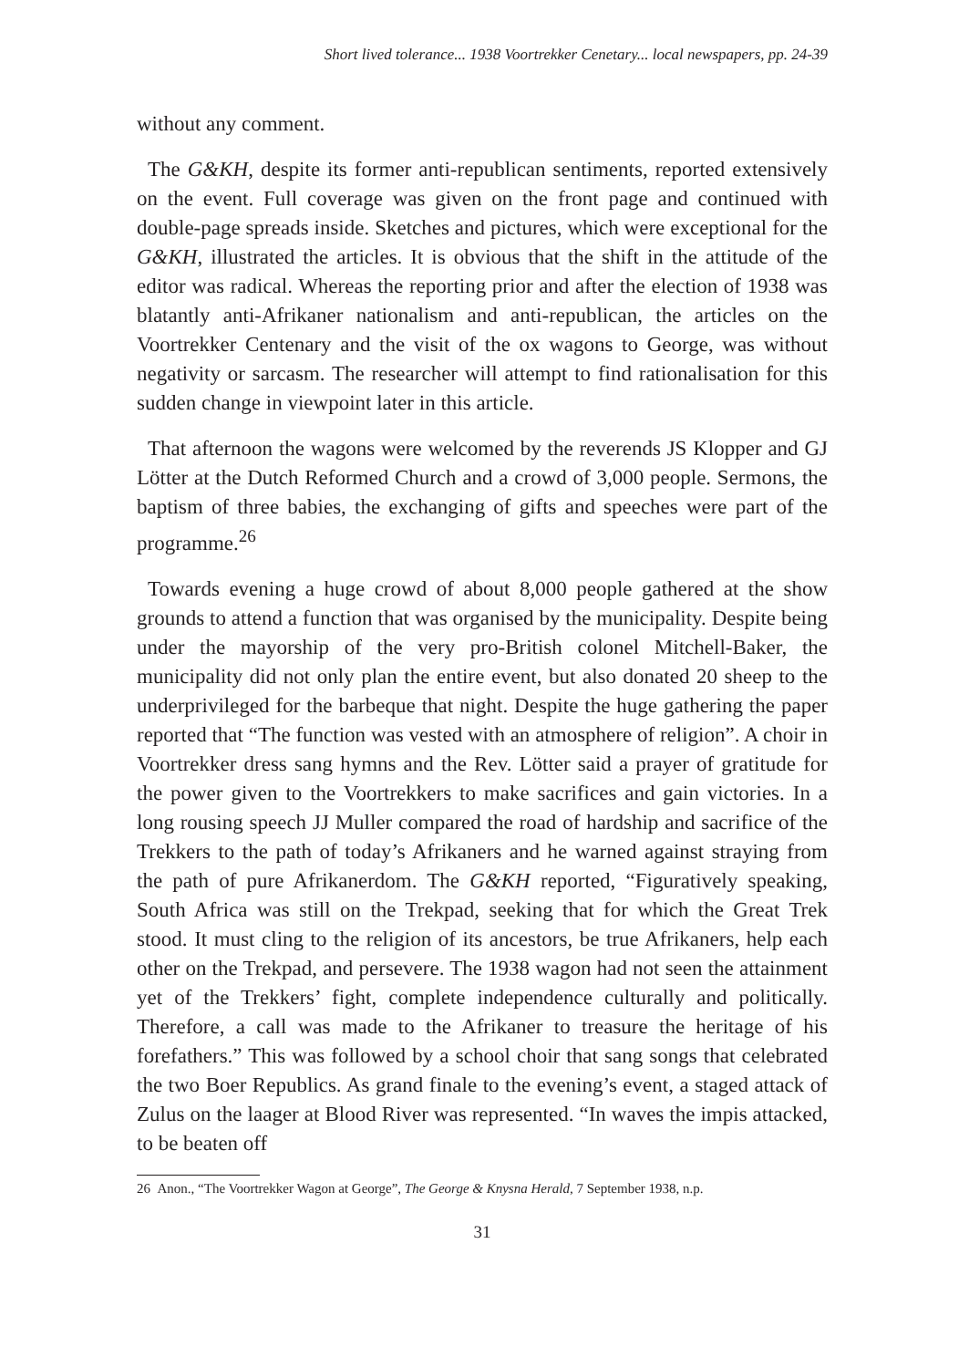Short lived tolerance... 1938 Voortrekker Cenetary... local newspapers, pp. 24-39
without any comment.
The G&KH, despite its former anti-republican sentiments, reported extensively on the event. Full coverage was given on the front page and continued with double-page spreads inside. Sketches and pictures, which were exceptional for the G&KH, illustrated the articles. It is obvious that the shift in the attitude of the editor was radical. Whereas the reporting prior and after the election of 1938 was blatantly anti-Afrikaner nationalism and anti-republican, the articles on the Voortrekker Centenary and the visit of the ox wagons to George, was without negativity or sarcasm. The researcher will attempt to find rationalisation for this sudden change in viewpoint later in this article.
That afternoon the wagons were welcomed by the reverends JS Klopper and GJ Lötter at the Dutch Reformed Church and a crowd of 3,000 people. Sermons, the baptism of three babies, the exchanging of gifts and speeches were part of the programme.<sup>26</sup>
Towards evening a huge crowd of about 8,000 people gathered at the show grounds to attend a function that was organised by the municipality. Despite being under the mayorship of the very pro-British colonel Mitchell-Baker, the municipality did not only plan the entire event, but also donated 20 sheep to the underprivileged for the barbeque that night. Despite the huge gathering the paper reported that “The function was vested with an atmosphere of religion”. A choir in Voortrekker dress sang hymns and the Rev. Lötter said a prayer of gratitude for the power given to the Voortrekkers to make sacrifices and gain victories. In a long rousing speech JJ Muller compared the road of hardship and sacrifice of the Trekkers to the path of today’s Afrikaners and he warned against straying from the path of pure Afrikanerdom. The G&KH reported, “Figuratively speaking, South Africa was still on the Trekpad, seeking that for which the Great Trek stood. It must cling to the religion of its ancestors, be true Afrikaners, help each other on the Trekpad, and persevere. The 1938 wagon had not seen the attainment yet of the Trekkers’ fight, complete independence culturally and politically. Therefore, a call was made to the Afrikaner to treasure the heritage of his forefathers.” This was followed by a school choir that sang songs that celebrated the two Boer Republics. As grand finale to the evening’s event, a staged attack of Zulus on the laager at Blood River was represented. “In waves the impis attacked, to be beaten off
26 Anon., “The Voortrekker Wagon at George”, The George & Knysna Herald, 7 September 1938, n.p.
31